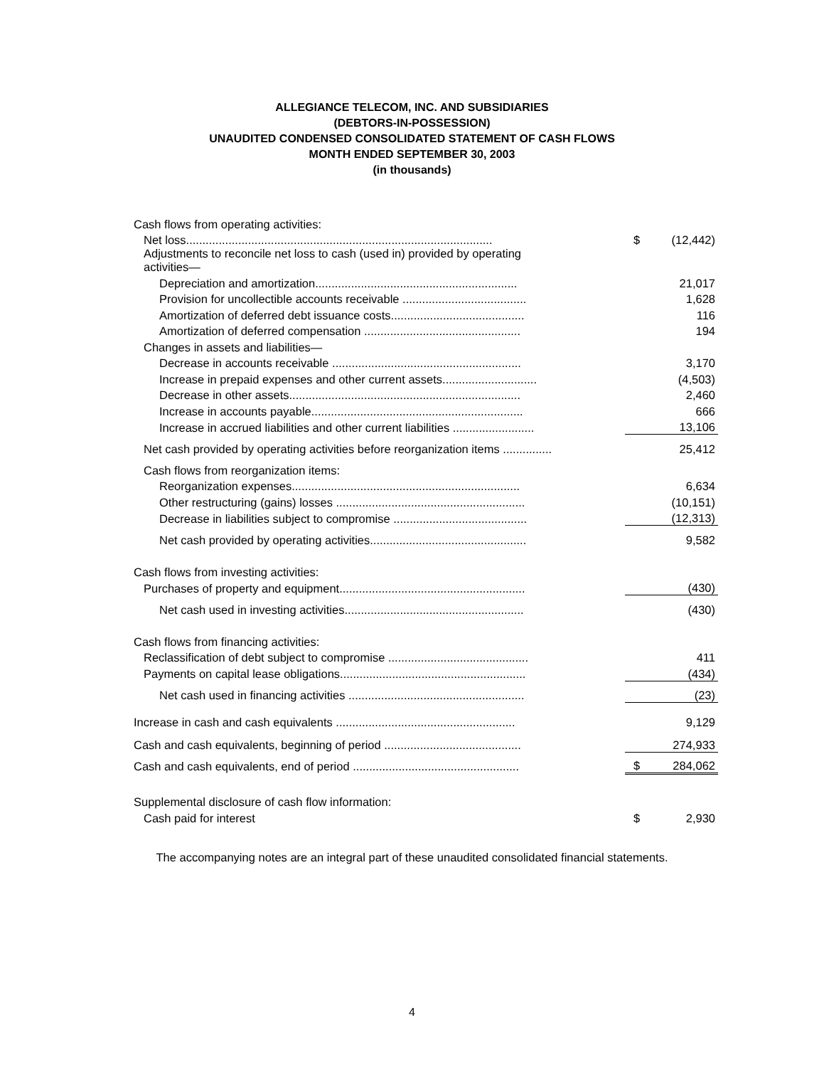ALLEGIANCE TELECOM, INC. AND SUBSIDIARIES
(DEBTORS-IN-POSSESSION)
UNAUDITED CONDENSED CONSOLIDATED STATEMENT OF CASH FLOWS
MONTH ENDED SEPTEMBER 30, 2003
(in thousands)
| Cash flows from operating activities: | | |
| Net loss.............................................................................................. | $ | (12,442) |
| Adjustments to reconcile net loss to cash (used in) provided by operating activities— | | |
| Depreciation and amortization.............................................................. | | 21,017 |
| Provision for uncollectible accounts receivable ...................................... | | 1,628 |
| Amortization of deferred debt issuance costs......................................... | | 116 |
| Amortization of deferred compensation ................................................ | | 194 |
| Changes in assets and liabilities— | | |
| Decrease in accounts receivable .......................................................... | | 3,170 |
| Increase in prepaid expenses and other current assets............................. | | (4,503) |
| Decrease in other assets....................................................................... | | 2,460 |
| Increase in accounts payable................................................................. | | 666 |
| Increase in accrued liabilities and other current liabilities ......................... | | 13,106 |
| Net cash provided by operating activities before reorganization items ............... | | 25,412 |
| Cash flows from reorganization items: | | |
| Reorganization expenses...................................................................... | | 6,634 |
| Other restructuring (gains) losses .......................................................... | | (10,151) |
| Decrease in liabilities subject to compromise ......................................... | | (12,313) |
| Net cash provided by operating activities................................................ | | 9,582 |
| Cash flows from investing activities: | | |
| Purchases of property and equipment......................................................... | | (430) |
| Net cash used in investing activities....................................................... | | (430) |
| Cash flows from financing activities: | | |
| Reclassification of debt subject to compromise ........................................... | | 411 |
| Payments on capital lease obligations......................................................... | | (434) |
| Net cash used in financing activities ...................................................... | | (23) |
| Increase in cash and cash equivalents ....................................................... | | 9,129 |
| Cash and cash equivalents, beginning of period .......................................... | | 274,933 |
| Cash and cash equivalents, end of period ................................................... | $ | 284,062 |
| Supplemental disclosure of cash flow information: | | |
| Cash paid for interest | $ | 2,930 |
The accompanying notes are an integral part of these unaudited consolidated financial statements.
4